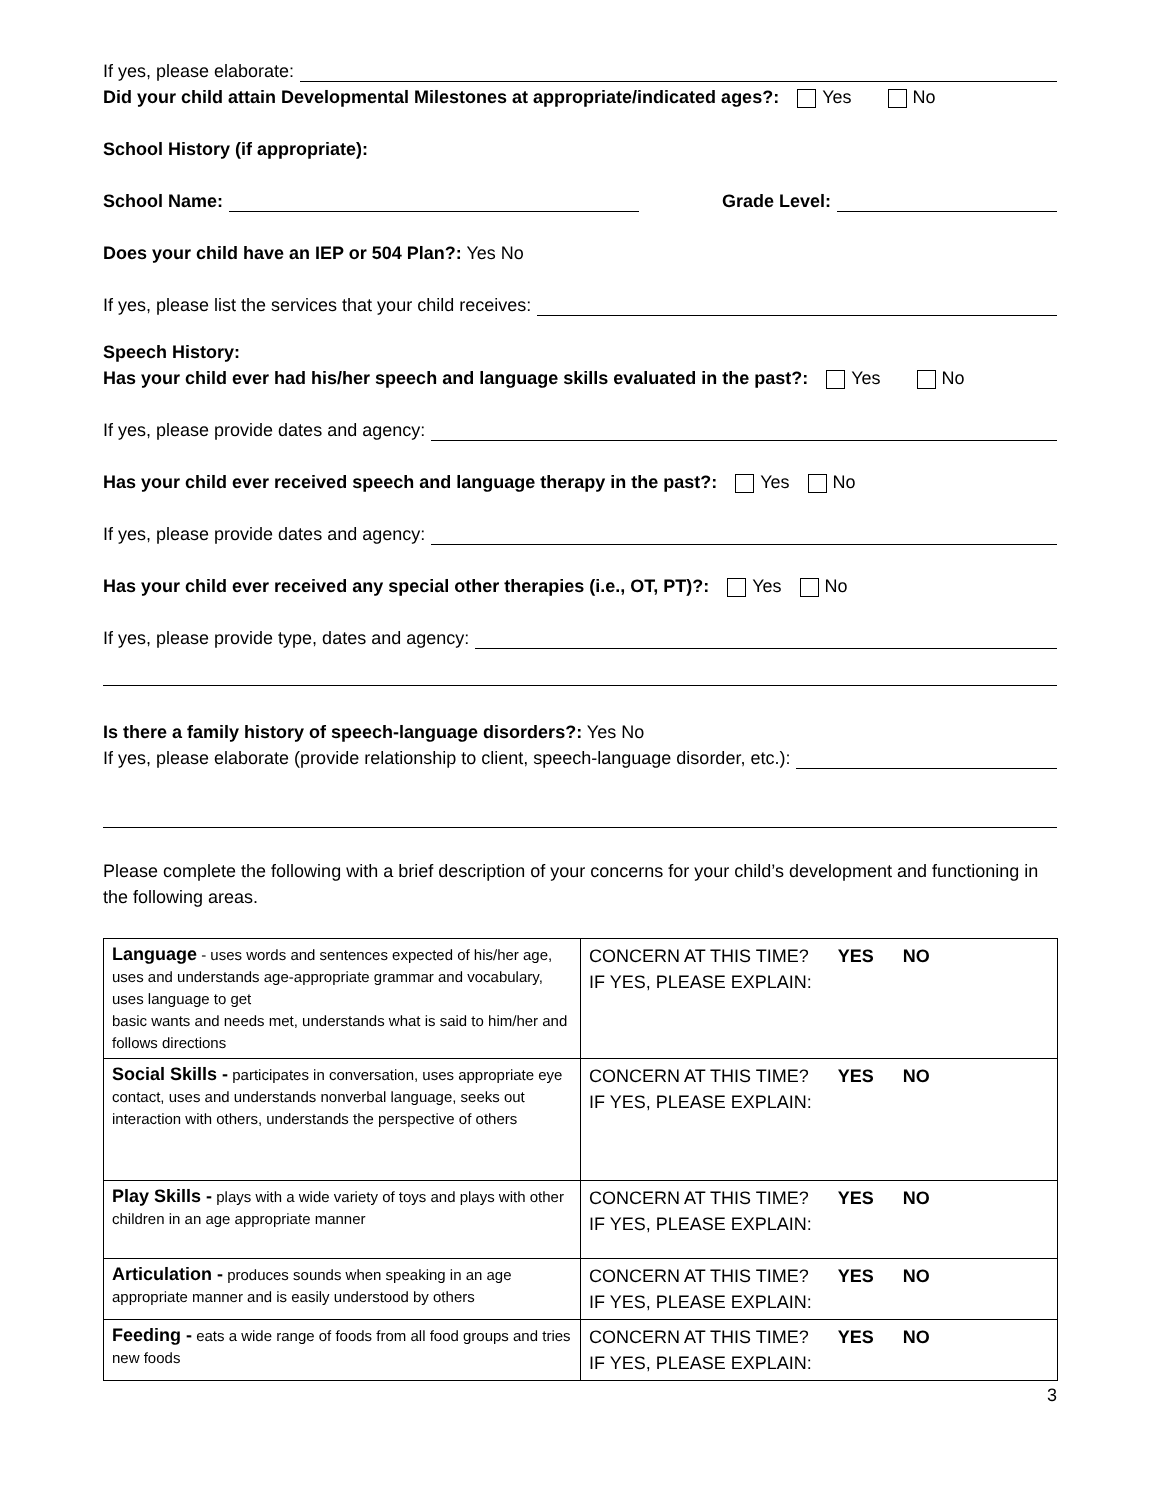If yes, please elaborate:
Did your child attain Developmental Milestones at appropriate/indicated ages?: Yes No
School History (if appropriate):
School Name: Grade Level:
Does your child have an IEP or 504 Plan?: Yes No
If yes, please list the services that your child receives:
Speech History:
Has your child ever had his/her speech and language skills evaluated in the past?: Yes No
If yes, please provide dates and agency:
Has your child ever received speech and language therapy in the past?: Yes No
If yes, please provide dates and agency:
Has your child ever received any special other therapies (i.e., OT, PT)?: Yes No
If yes, please provide type, dates and agency:
Is there a family history of speech-language disorders?: Yes No
If yes, please elaborate (provide relationship to client, speech-language disorder, etc.):
Please complete the following with a brief description of your concerns for your child’s development and functioning in the following areas.
| Language - uses words and sentences expected of his/her age, uses and understands age-appropriate grammar and vocabulary, uses language to get basic wants and needs met, understands what is said to him/her and follows directions | CONCERN AT THIS TIME? YES NO IF YES, PLEASE EXPLAIN: |
| Social Skills - participates in conversation, uses appropriate eye contact, uses and understands nonverbal language, seeks out interaction with others, understands the perspective of others | CONCERN AT THIS TIME? YES NO IF YES, PLEASE EXPLAIN: |
| Play Skills - plays with a wide variety of toys and plays with other children in an age appropriate manner | CONCERN AT THIS TIME? YES NO IF YES, PLEASE EXPLAIN: |
| Articulation - produces sounds when speaking in an age appropriate manner and is easily understood by others | CONCERN AT THIS TIME? YES NO IF YES, PLEASE EXPLAIN: |
| Feeding - eats a wide range of foods from all food groups and tries new foods | CONCERN AT THIS TIME? YES NO IF YES, PLEASE EXPLAIN: |
3